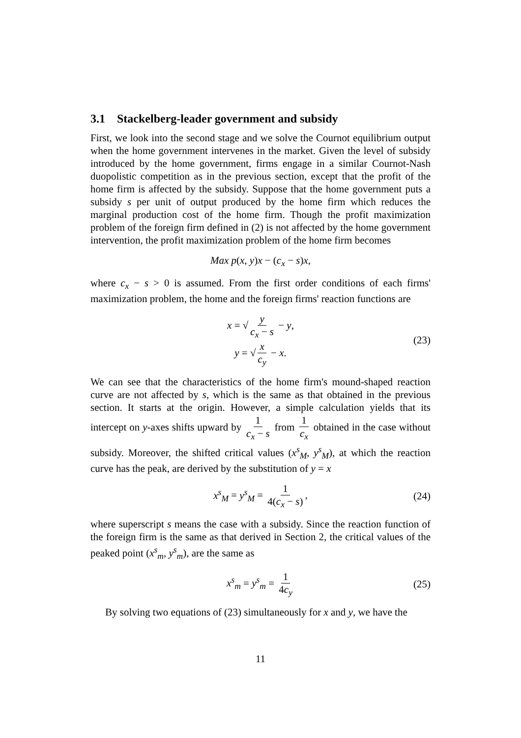3.1 Stackelberg-leader government and subsidy
First, we look into the second stage and we solve the Cournot equilibrium output when the home government intervenes in the market. Given the level of subsidy introduced by the home government, firms engage in a similar Cournot-Nash duopolistic competition as in the previous section, except that the profit of the home firm is affected by the subsidy. Suppose that the home government puts a subsidy s per unit of output produced by the home firm which reduces the marginal production cost of the home firm. Though the profit maximization problem of the foreign firm defined in (2) is not affected by the home government intervention, the profit maximization problem of the home firm becomes
Max p(x, y)x − (c<sub>x</sub> − s)x,
where c<sub>x</sub> − s > 0 is assumed. From the first order conditions of each firms' maximization problem, the home and the foreign firms' reaction functions are
x = √ y c<sub>x</sub> − s − y,
y = √ x c<sub>y</sub> − x.
(23)
We can see that the characteristics of the home firm's mound-shaped reaction curve are not affected by s, which is the same as that obtained in the previous section. It starts at the origin. However, a simple calculation yields that its intercept on y-axes shifts upward by 1 c<sub>x</sub> − s from 1 c<sub>x</sub> obtained in the case without subsidy. Moreover, the shifted critical values (x<sup>s</sup><sub>M</sub>, y<sup>s</sup><sub>M</sub>), at which the reaction curve has the peak, are derived by the substitution of y = x
x<sup>s</sup><sub>M</sub> = y<sup>s</sup><sub>M</sub> = 1 4(c<sub>x</sub> − s), (24)
where superscript s means the case with a subsidy. Since the reaction function of the foreign firm is the same as that derived in Section 2, the critical values of the peaked point (x<sup>s</sup><sub>m</sub>, y<sup>s</sup><sub>m</sub>), are the same as
x<sup>s</sup><sub>m</sub> = y<sup>s</sup><sub>m</sub> = 1 4c<sub>y</sub> (25)
By solving two equations of (23) simultaneously for x and y, we have the
11